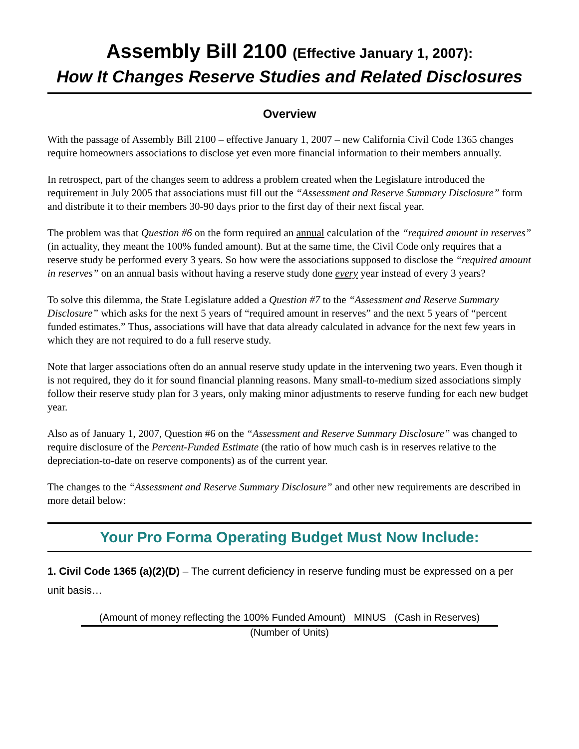Assembly Bill 2100 (Effective January 1, 2007):
How It Changes Reserve Studies and Related Disclosures
Overview
With the passage of Assembly Bill 2100 – effective January 1, 2007 – new California Civil Code 1365 changes require homeowners associations to disclose yet even more financial information to their members annually.
In retrospect, part of the changes seem to address a problem created when the Legislature introduced the requirement in July 2005 that associations must fill out the “Assessment and Reserve Summary Disclosure” form and distribute it to their members 30-90 days prior to the first day of their next fiscal year.
The problem was that Question #6 on the form required an annual calculation of the “required amount in reserves” (in actuality, they meant the 100% funded amount). But at the same time, the Civil Code only requires that a reserve study be performed every 3 years. So how were the associations supposed to disclose the “required amount in reserves” on an annual basis without having a reserve study done every year instead of every 3 years?
To solve this dilemma, the State Legislature added a Question #7 to the “Assessment and Reserve Summary Disclosure” which asks for the next 5 years of “required amount in reserves” and the next 5 years of “percent funded estimates.” Thus, associations will have that data already calculated in advance for the next few years in which they are not required to do a full reserve study.
Note that larger associations often do an annual reserve study update in the intervening two years. Even though it is not required, they do it for sound financial planning reasons. Many small-to-medium sized associations simply follow their reserve study plan for 3 years, only making minor adjustments to reserve funding for each new budget year.
Also as of January 1, 2007, Question #6 on the “Assessment and Reserve Summary Disclosure” was changed to require disclosure of the Percent-Funded Estimate (the ratio of how much cash is in reserves relative to the depreciation-to-date on reserve components) as of the current year.
The changes to the “Assessment and Reserve Summary Disclosure” and other new requirements are described in more detail below:
Your Pro Forma Operating Budget Must Now Include:
1. Civil Code 1365 (a)(2)(D) – The current deficiency in reserve funding must be expressed on a per unit basis…
(Amount of money reflecting the 100% Funded Amount) MINUS (Cash in Reserves)
(Number of Units)